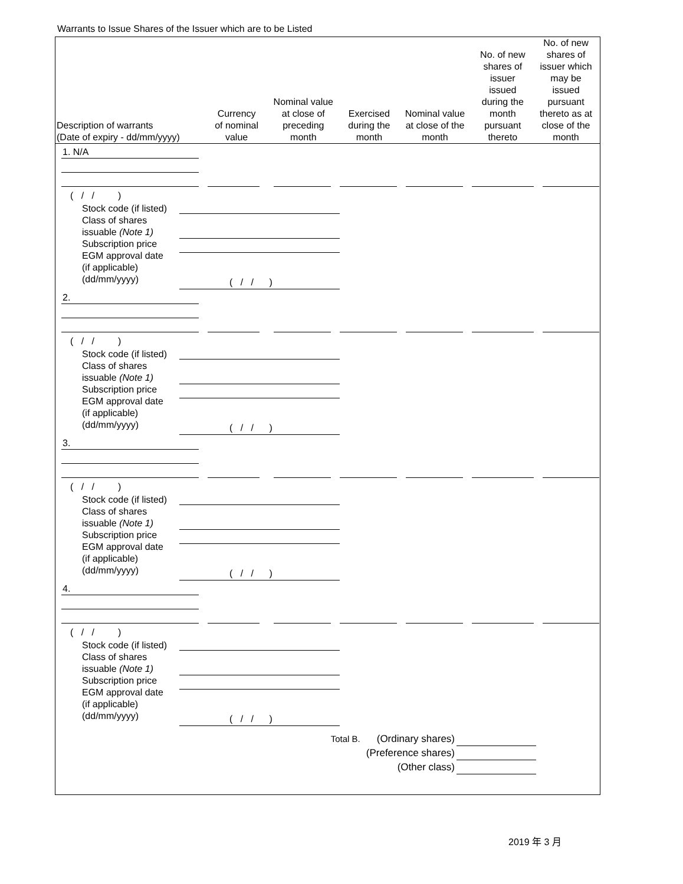Warrants to Issue Shares of the Issuer which are to be Listed
| Description of warrants (Date of expiry - dd/mm/yyyy) | Currency of nominal value | Nominal value at close of preceding month | Exercised during the month | Nominal value at close of the month | No. of new shares of issuer issued during the month pursuant thereto | No. of new shares of issuer which may be issued pursuant thereto as at close of the month |
| --- | --- | --- | --- | --- | --- | --- |
1. N/A
( / / )
Stock code (if listed)
Class of shares
issuable (Note 1)
Subscription price
EGM approval date
(if applicable)
(dd/mm/yyyy)
( / / )
2.
( / / )
Stock code (if listed)
Class of shares
issuable (Note 1)
Subscription price
EGM approval date
(if applicable)
(dd/mm/yyyy)
( / / )
3.
( / / )
Stock code (if listed)
Class of shares
issuable (Note 1)
Subscription price
EGM approval date
(if applicable)
(dd/mm/yyyy)
( / / )
4.
( / / )
Stock code (if listed)
Class of shares
issuable (Note 1)
Subscription price
EGM approval date
(if applicable)
(dd/mm/yyyy)
( / / )
Total B. (Ordinary shares)
(Preference shares)
(Other class)
2019 年 3 月